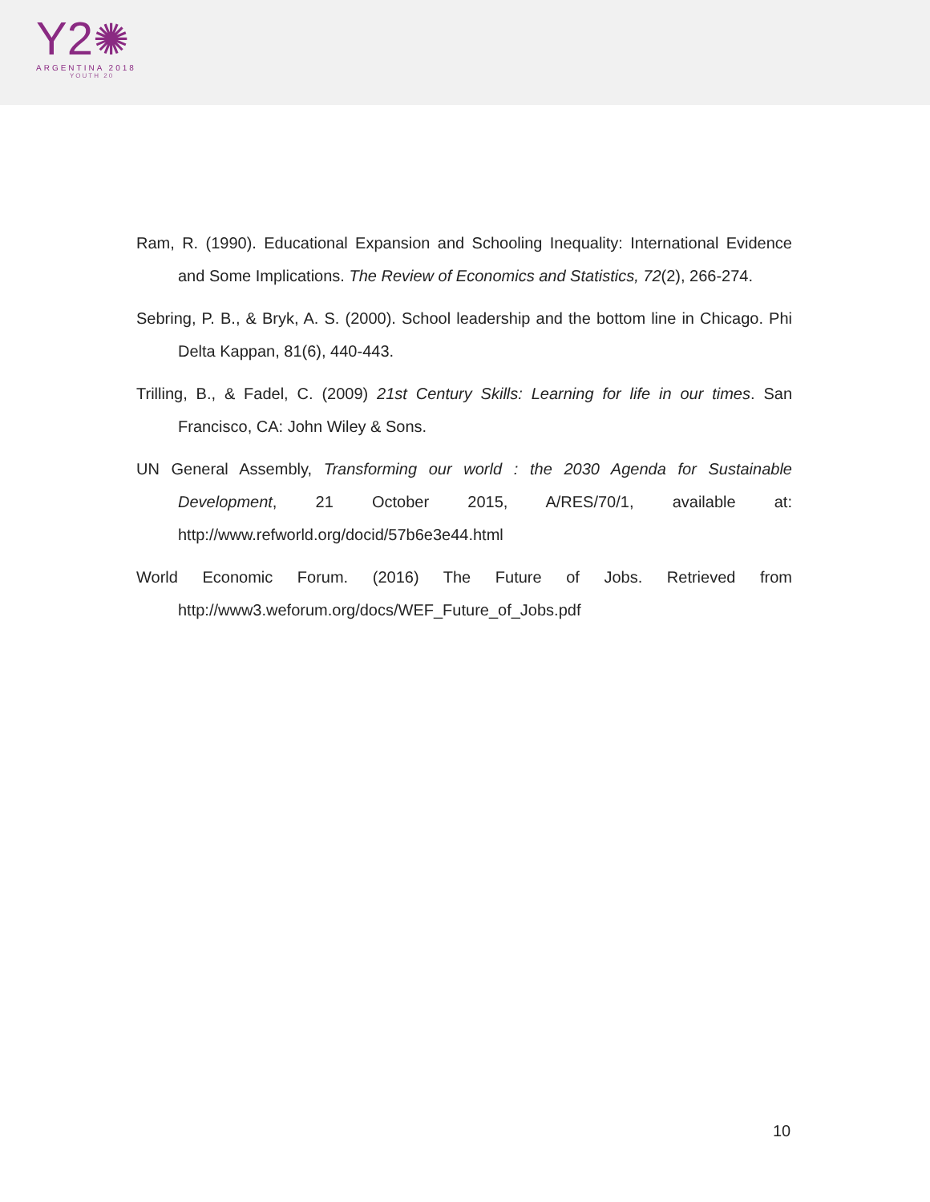Y2✺
ARGENTINA 2018
YOUTH 20
Ram, R. (1990). Educational Expansion and Schooling Inequality: International Evidence and Some Implications. The Review of Economics and Statistics, 72(2), 266-274.
Sebring, P. B., & Bryk, A. S. (2000). School leadership and the bottom line in Chicago. Phi Delta Kappan, 81(6), 440-443.
Trilling, B., & Fadel, C. (2009) 21st Century Skills: Learning for life in our times. San Francisco, CA: John Wiley & Sons.
UN General Assembly, Transforming our world : the 2030 Agenda for Sustainable Development, 21 October 2015, A/RES/70/1, available at: http://www.refworld.org/docid/57b6e3e44.html
World Economic Forum. (2016) The Future of Jobs. Retrieved from http://www3.weforum.org/docs/WEF_Future_of_Jobs.pdf
10